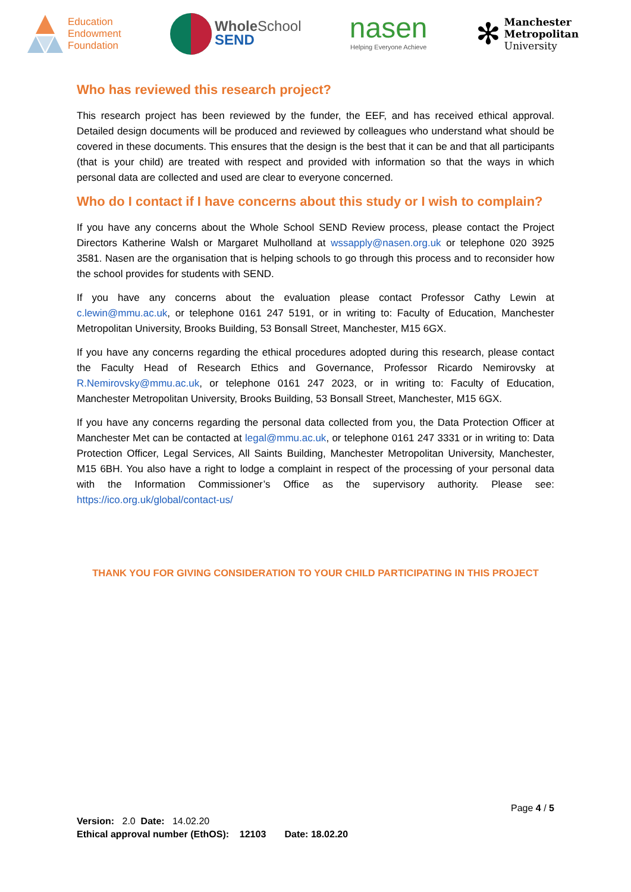Education
Endowment
Foundation
Whole School
SEND
nasen
Helping Everyone Achieve
✻
Manchester
Metropolitan
University
Who has reviewed this research project?
This research project has been reviewed by the funder, the EEF, and has received ethical approval. Detailed design documents will be produced and reviewed by colleagues who understand what should be covered in these documents. This ensures that the design is the best that it can be and that all participants (that is your child) are treated with respect and provided with information so that the ways in which personal data are collected and used are clear to everyone concerned.
Who do I contact if I have concerns about this study or I wish to complain?
If you have any concerns about the Whole School SEND Review process, please contact the Project Directors Katherine Walsh or Margaret Mulholland at wssapply@nasen.org.uk or telephone 020 3925 3581. Nasen are the organisation that is helping schools to go through this process and to reconsider how the school provides for students with SEND.
If you have any concerns about the evaluation please contact Professor Cathy Lewin at c.lewin@mmu.ac.uk, or telephone 0161 247 5191, or in writing to: Faculty of Education, Manchester Metropolitan University, Brooks Building, 53 Bonsall Street, Manchester, M15 6GX.
If you have any concerns regarding the ethical procedures adopted during this research, please contact the Faculty Head of Research Ethics and Governance, Professor Ricardo Nemirovsky at R.Nemirovsky@mmu.ac.uk, or telephone 0161 247 2023, or in writing to: Faculty of Education, Manchester Metropolitan University, Brooks Building, 53 Bonsall Street, Manchester, M15 6GX.
If you have any concerns regarding the personal data collected from you, the Data Protection Officer at Manchester Met can be contacted at legal@mmu.ac.uk, or telephone 0161 247 3331 or in writing to: Data Protection Officer, Legal Services, All Saints Building, Manchester Metropolitan University, Manchester, M15 6BH. You also have a right to lodge a complaint in respect of the processing of your personal data with the Information Commissioner’s Office as the supervisory authority. Please see: https://ico.org.uk/global/contact-us/
THANK YOU FOR GIVING CONSIDERATION TO YOUR CHILD PARTICIPATING IN THIS PROJECT
Page 4 / 5
Version: 2.0 Date: 14.02.20
Ethical approval number (EthOS): 12103 Date: 18.02.20